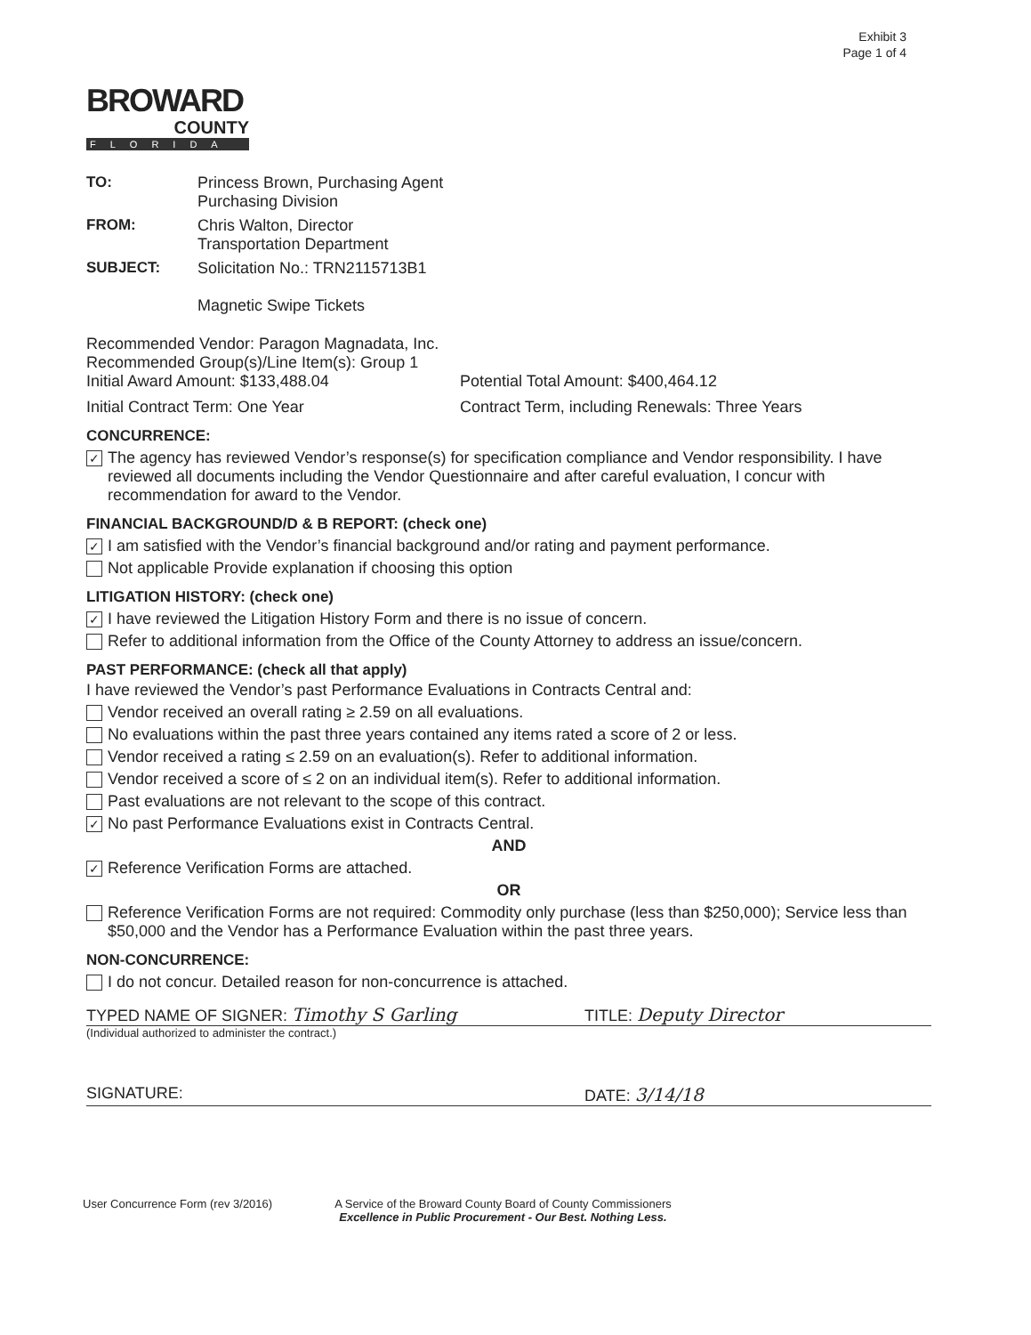Exhibit 3
Page 1 of 4
BROWARD
COUNTY
FLORIDA
TO:
Princess Brown, Purchasing Agent
Purchasing Division
FROM:
Chris Walton, Director
Transportation Department
SUBJECT:
Solicitation No.: TRN2115713B1
Magnetic Swipe Tickets
Recommended Vendor: Paragon Magnadata, Inc.
Recommended Group(s)/Line Item(s): Group 1
Initial Award Amount: $133,488.04
Potential Total Amount: $400,464.12
Initial Contract Term: One Year
Contract Term, including Renewals: Three Years
CONCURRENCE:
✓ The agency has reviewed Vendor’s response(s) for specification compliance and Vendor responsibility. I have reviewed all documents including the Vendor Questionnaire and after careful evaluation, I concur with recommendation for award to the Vendor.
FINANCIAL BACKGROUND/D & B REPORT: (check one)
✓ I am satisfied with the Vendor’s financial background and/or rating and payment performance.
Not applicable Provide explanation if choosing this option
LITIGATION HISTORY: (check one)
✓ I have reviewed the Litigation History Form and there is no issue of concern.
Refer to additional information from the Office of the County Attorney to address an issue/concern.
PAST PERFORMANCE: (check all that apply)
I have reviewed the Vendor’s past Performance Evaluations in Contracts Central and:
Vendor received an overall rating ≥ 2.59 on all evaluations.
No evaluations within the past three years contained any items rated a score of 2 or less.
Vendor received a rating ≤ 2.59 on an evaluation(s). Refer to additional information.
Vendor received a score of ≤ 2 on an individual item(s). Refer to additional information.
Past evaluations are not relevant to the scope of this contract.
✓ No past Performance Evaluations exist in Contracts Central.
AND
✓ Reference Verification Forms are attached.
OR
Reference Verification Forms are not required: Commodity only purchase (less than $250,000); Service less than $50,000 and the Vendor has a Performance Evaluation within the past three years.
NON-CONCURRENCE:
I do not concur. Detailed reason for non-concurrence is attached.
TYPED NAME OF SIGNER: Timothy S Garling TITLE: Deputy Director
(Individual authorized to administer the contract.)
SIGNATURE: DATE: 3/14/18
User Concurrence Form (rev 3/2016)
A Service of the Broward County Board of County Commissioners
Excellence in Public Procurement - Our Best. Nothing Less.